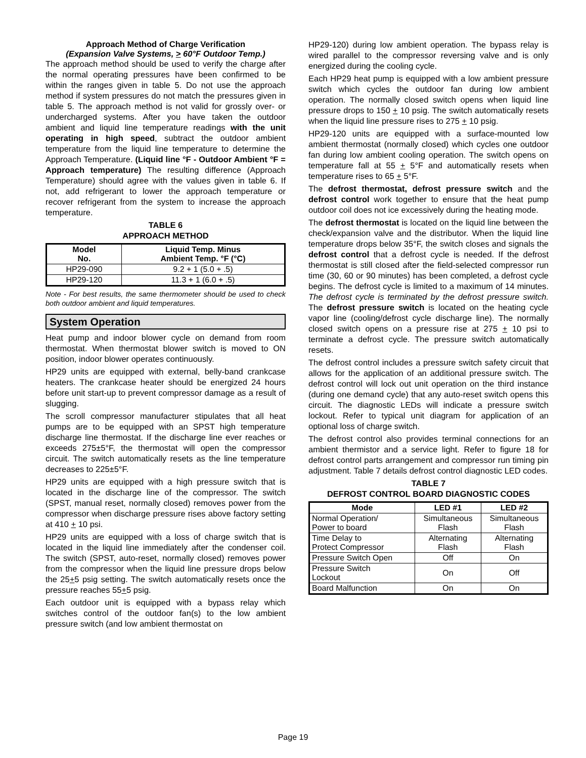Approach Method of Charge Verification
(Expansion Valve Systems, > 60°F Outdoor Temp.)
The approach method should be used to verify the charge after the normal operating pressures have been confirmed to be within the ranges given in table 5. Do not use the approach method if system pressures do not match the pressures given in table 5. The approach method is not valid for grossly over- or undercharged systems. After you have taken the outdoor ambient and liquid line temperature readings with the unit operating in high speed, subtract the outdoor ambient temperature from the liquid line temperature to determine the Approach Temperature. (Liquid line °F - Outdoor Ambient °F = Approach temperature) The resulting difference (Approach Temperature) should agree with the values given in table 6. If not, add refrigerant to lower the approach temperature or recover refrigerant from the system to increase the approach temperature.
TABLE 6
APPROACH METHOD
| Model No. | Liquid Temp. Minus Ambient Temp. °F (°C) |
| --- | --- |
| HP29-090 | 9.2 + 1 (5.0 + .5) |
| HP29-120 | 11.3 + 1 (6.0 + .5) |
Note - For best results, the same thermometer should be used to check both outdoor ambient and liquid temperatures.
System Operation
Heat pump and indoor blower cycle on demand from room thermostat. When thermostat blower switch is moved to ON position, indoor blower operates continuously.
HP29 units are equipped with external, belly-band crankcase heaters. The crankcase heater should be energized 24 hours before unit start-up to prevent compressor damage as a result of slugging.
The scroll compressor manufacturer stipulates that all heat pumps are to be equipped with an SPST high temperature discharge line thermostat. If the discharge line ever reaches or exceeds 275±5°F, the thermostat will open the compressor circuit. The switch automatically resets as the line temperature decreases to 225±5°F.
HP29 units are equipped with a high pressure switch that is located in the discharge line of the compressor. The switch (SPST, manual reset, normally closed) removes power from the compressor when discharge pressure rises above factory setting at 410 + 10 psi.
HP29 units are equipped with a loss of charge switch that is located in the liquid line immediately after the condenser coil. The switch (SPST, auto-reset, normally closed) removes power from the compressor when the liquid line pressure drops below the 25+5 psig setting. The switch automatically resets once the pressure reaches 55+5 psig.
Each outdoor unit is equipped with a bypass relay which switches control of the outdoor fan(s) to the low ambient pressure switch (and low ambient thermostat on
HP29-120) during low ambient operation. The bypass relay is wired parallel to the compressor reversing valve and is only energized during the cooling cycle.
Each HP29 heat pump is equipped with a low ambient pressure switch which cycles the outdoor fan during low ambient operation. The normally closed switch opens when liquid line pressure drops to 150 + 10 psig. The switch automatically resets when the liquid line pressure rises to 275 + 10 psig.
HP29-120 units are equipped with a surface-mounted low ambient thermostat (normally closed) which cycles one outdoor fan during low ambient cooling operation. The switch opens on temperature fall at 55 + 5°F and automatically resets when temperature rises to 65 + 5°F.
The defrost thermostat, defrost pressure switch and the defrost control work together to ensure that the heat pump outdoor coil does not ice excessively during the heating mode.
The defrost thermostat is located on the liquid line between the check/expansion valve and the distributor. When the liquid line temperature drops below 35°F, the switch closes and signals the defrost control that a defrost cycle is needed. If the defrost thermostat is still closed after the field-selected compressor run time (30, 60 or 90 minutes) has been completed, a defrost cycle begins. The defrost cycle is limited to a maximum of 14 minutes. The defrost cycle is terminated by the defrost pressure switch. The defrost pressure switch is located on the heating cycle vapor line (cooling/defrost cycle discharge line). The normally closed switch opens on a pressure rise at 275 + 10 psi to terminate a defrost cycle. The pressure switch automatically resets.
The defrost control includes a pressure switch safety circuit that allows for the application of an additional pressure switch. The defrost control will lock out unit operation on the third instance (during one demand cycle) that any auto-reset switch opens this circuit. The diagnostic LEDs will indicate a pressure switch lockout. Refer to typical unit diagram for application of an optional loss of charge switch.
The defrost control also provides terminal connections for an ambient thermistor and a service light. Refer to figure 18 for defrost control parts arrangement and compressor run timing pin adjustment. Table 7 details defrost control diagnostic LED codes.
TABLE 7
DEFROST CONTROL BOARD DIAGNOSTIC CODES
| Mode | LED #1 | LED #2 |
| --- | --- | --- |
| Normal Operation/ Power to board | Simultaneous Flash | Simultaneous Flash |
| Time Delay to Protect Compressor | Alternating Flash | Alternating Flash |
| Pressure Switch Open | Off | On |
| Pressure Switch Lockout | On | Off |
| Board Malfunction | On | On |
Page 19